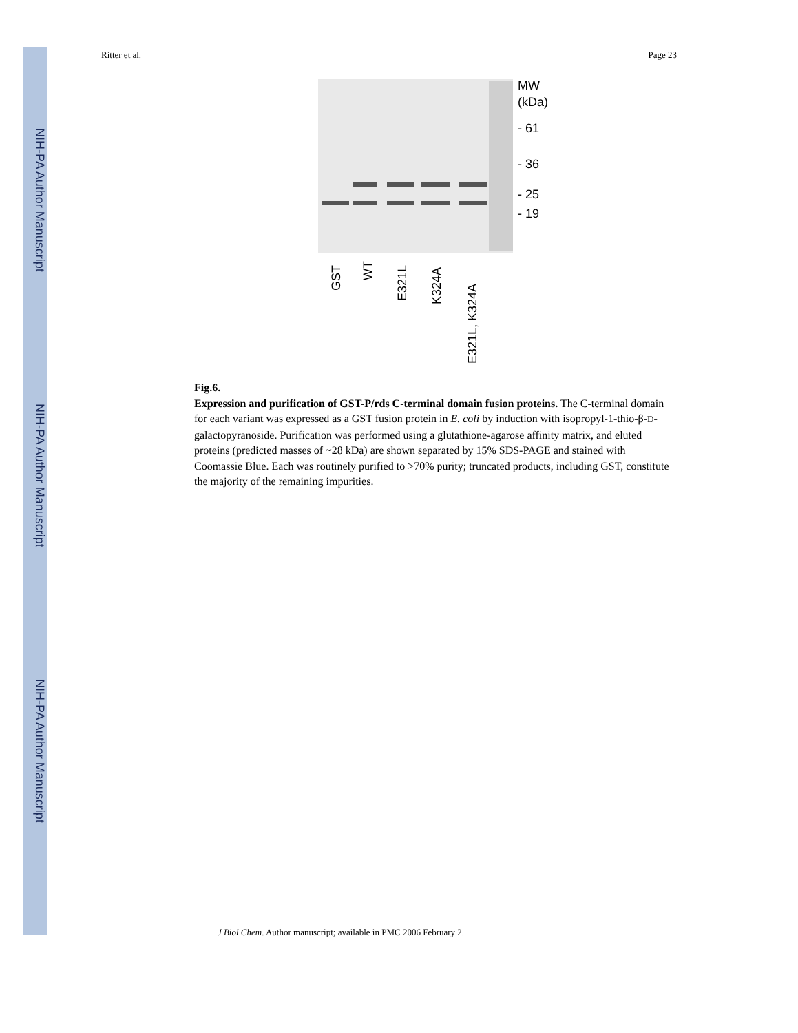NIH-PA Author Manuscript
NIH-PA Author Manuscript
NIH-PA Author Manuscript
Ritter et al. Page 23
MW
(kDa)
- 61
- 36
- 25
- 19
GST
WT
E321L
K324A
E321L, K324A
Fig.6.
Expression and purification of GST-P/rds C-terminal domain fusion proteins. The C-terminal domain for each variant was expressed as a GST fusion protein in E. coli by induction with isopropyl-1-thio-β-D-galactopyranoside. Purification was performed using a glutathione-agarose affinity matrix, and eluted proteins (predicted masses of ~28 kDa) are shown separated by 15% SDS-PAGE and stained with Coomassie Blue. Each was routinely purified to >70% purity; truncated products, including GST, constitute the majority of the remaining impurities.
J Biol Chem. Author manuscript; available in PMC 2006 February 2.